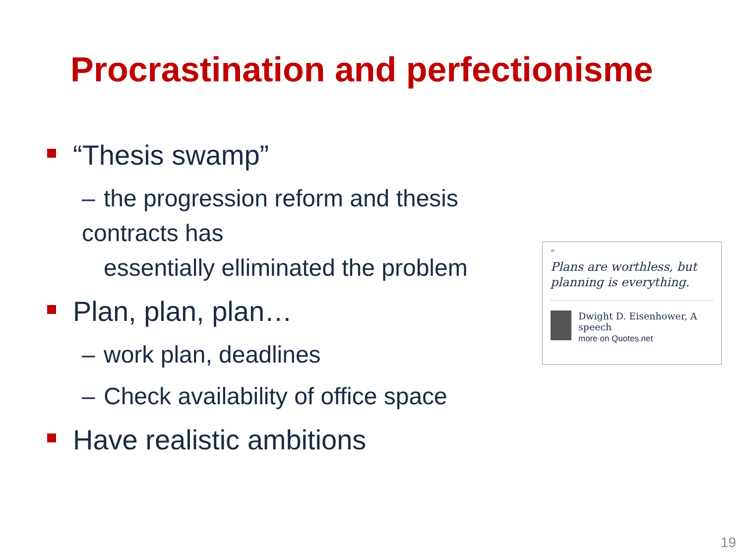Procrastination and perfectionisme
“Thesis swamp”
– the progression reform and thesis contracts has
essentially elliminated the problem
Plan, plan, plan…
– work plan, deadlines
– Check availability of office space
Have realistic ambitions
“
Plans are worthless, but planning is everything.
Dwight D. Eisenhower, A speech
more on Quotes.net
19